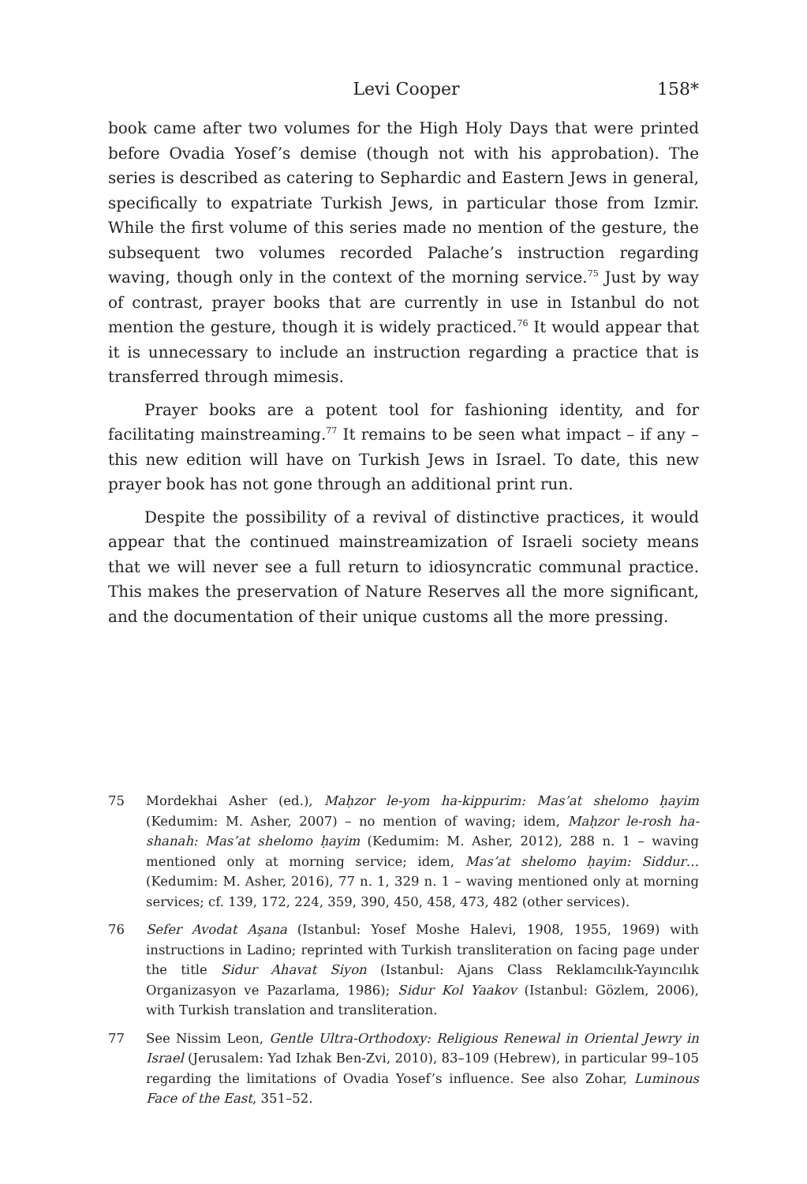Levi Cooper 158*
book came after two volumes for the High Holy Days that were printed before Ovadia Yosef’s demise (though not with his approbation). The series is described as catering to Sephardic and Eastern Jews in general, specifically to expatriate Turkish Jews, in particular those from Izmir. While the first volume of this series made no mention of the gesture, the subsequent two volumes recorded Palache’s instruction regarding waving, though only in the context of the morning service.<sup>75</sup> Just by way of contrast, prayer books that are currently in use in Istanbul do not mention the gesture, though it is widely practiced.<sup>76</sup> It would appear that it is unnecessary to include an instruction regarding a practice that is transferred through mimesis.
Prayer books are a potent tool for fashioning identity, and for facilitating mainstreaming.<sup>77</sup> It remains to be seen what impact – if any – this new edition will have on Turkish Jews in Israel. To date, this new prayer book has not gone through an additional print run.
Despite the possibility of a revival of distinctive practices, it would appear that the continued mainstreamization of Israeli society means that we will never see a full return to idiosyncratic communal practice. This makes the preservation of Nature Reserves all the more significant, and the documentation of their unique customs all the more pressing.
75 Mordekhai Asher (ed.), Maḥzor le-yom ha-kippurim: Mas’at shelomo ḥayim (Kedumim: M. Asher, 2007) – no mention of waving; idem, Maḥzor le-rosh ha-shanah: Mas’at shelomo ḥayim (Kedumim: M. Asher, 2012), 288 n. 1 – waving mentioned only at morning service; idem, Mas’at shelomo ḥayim: Siddur… (Kedumim: M. Asher, 2016), 77 n. 1, 329 n. 1 – waving mentioned only at morning services; cf. 139, 172, 224, 359, 390, 450, 458, 473, 482 (other services).
76 Sefer Avodat Aşana (Istanbul: Yosef Moshe Halevi, 1908, 1955, 1969) with instructions in Ladino; reprinted with Turkish transliteration on facing page under the title Sidur Ahavat Siyon (Istanbul: Ajans Class Reklamcılık-Yayıncılık Organizasyon ve Pazarlama, 1986); Sidur Kol Yaakov (Istanbul: Gözlem, 2006), with Turkish translation and transliteration.
77 See Nissim Leon, Gentle Ultra-Orthodoxy: Religious Renewal in Oriental Jewry in Israel (Jerusalem: Yad Izhak Ben-Zvi, 2010), 83–109 (Hebrew), in particular 99–105 regarding the limitations of Ovadia Yosef’s influence. See also Zohar, Luminous Face of the East, 351–52.